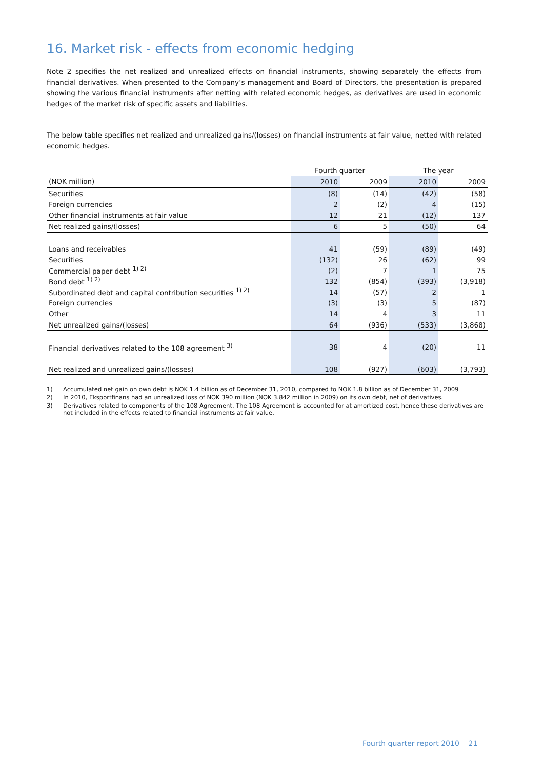16. Market risk - effects from economic hedging
Note 2 specifies the net realized and unrealized effects on financial instruments, showing separately the effects from financial derivatives. When presented to the Company’s management and Board of Directors, the presentation is prepared showing the various financial instruments after netting with related economic hedges, as derivatives are used in economic hedges of the market risk of specific assets and liabilities.
The below table specifies net realized and unrealized gains/(losses) on financial instruments at fair value, netted with related economic hedges.
| | Fourth quarter | | The year | |
| --- | --- | --- | --- | --- |
| (NOK million) | 2010 | 2009 | 2010 | 2009 |
| Securities | (8) | (14) | (42) | (58) |
| Foreign currencies | 2 | (2) | 4 | (15) |
| Other financial instruments at fair value | 12 | 21 | (12) | 137 |
| Net realized gains/(losses) | 6 | 5 | (50) | 64 |
| Loans and receivables | 41 | (59) | (89) | (49) |
| Securities | (132) | 26 | (62) | 99 |
| Commercial paper debt <sup>1) 2)</sup> | (2) | 7 | 1 | 75 |
| Bond debt <sup>1) 2)</sup> | 132 | (854) | (393) | (3,918) |
| Subordinated debt and capital contribution securities <sup>1) 2)</sup> | 14 | (57) | 2 | 1 |
| Foreign currencies | (3) | (3) | 5 | (87) |
| Other | 14 | 4 | 3 | 11 |
| Net unrealized gains/(losses) | 64 | (936) | (533) | (3,868) |
| Financial derivatives related to the 108 agreement <sup>3)</sup> | 38 | 4 | (20) | 11 |
| Net realized and unrealized gains/(losses) | 108 | (927) | (603) | (3,793) |
1) Accumulated net gain on own debt is NOK 1.4 billion as of December 31, 2010, compared to NOK 1.8 billion as of December 31, 2009
2) In 2010, Eksportfinans had an unrealized loss of NOK 390 million (NOK 3.842 million in 2009) on its own debt, net of derivatives.
3) Derivatives related to components of the 108 Agreement. The 108 Agreement is accounted for at amortized cost, hence these derivatives are not included in the effects related to financial instruments at fair value.
Fourth quarter report 2010 21